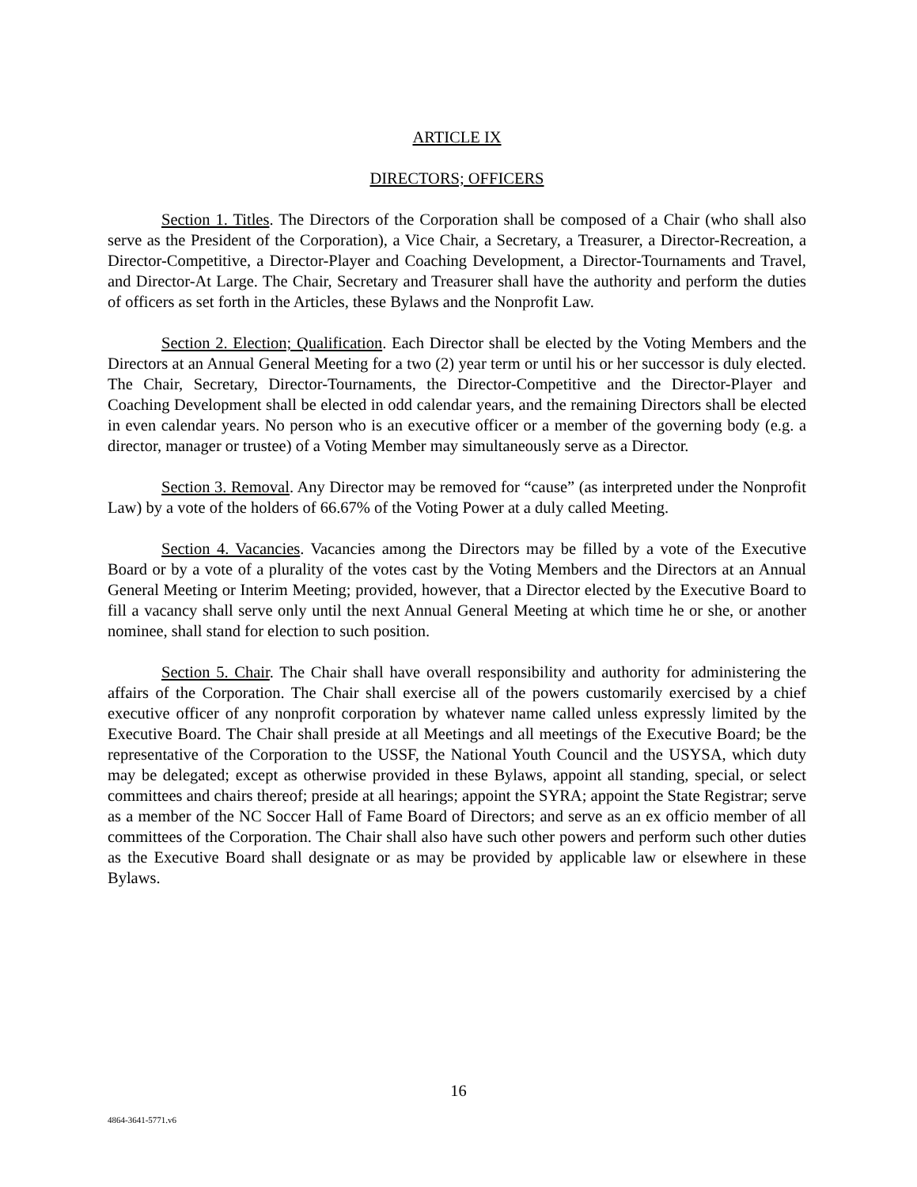ARTICLE IX
DIRECTORS; OFFICERS
Section 1. Titles. The Directors of the Corporation shall be composed of a Chair (who shall also serve as the President of the Corporation), a Vice Chair, a Secretary, a Treasurer, a Director-Recreation, a Director-Competitive, a Director-Player and Coaching Development, a Director-Tournaments and Travel, and Director-At Large. The Chair, Secretary and Treasurer shall have the authority and perform the duties of officers as set forth in the Articles, these Bylaws and the Nonprofit Law.
Section 2. Election; Qualification. Each Director shall be elected by the Voting Members and the Directors at an Annual General Meeting for a two (2) year term or until his or her successor is duly elected. The Chair, Secretary, Director-Tournaments, the Director-Competitive and the Director-Player and Coaching Development shall be elected in odd calendar years, and the remaining Directors shall be elected in even calendar years. No person who is an executive officer or a member of the governing body (e.g. a director, manager or trustee) of a Voting Member may simultaneously serve as a Director.
Section 3. Removal. Any Director may be removed for “cause” (as interpreted under the Nonprofit Law) by a vote of the holders of 66.67% of the Voting Power at a duly called Meeting.
Section 4. Vacancies. Vacancies among the Directors may be filled by a vote of the Executive Board or by a vote of a plurality of the votes cast by the Voting Members and the Directors at an Annual General Meeting or Interim Meeting; provided, however, that a Director elected by the Executive Board to fill a vacancy shall serve only until the next Annual General Meeting at which time he or she, or another nominee, shall stand for election to such position.
Section 5. Chair. The Chair shall have overall responsibility and authority for administering the affairs of the Corporation. The Chair shall exercise all of the powers customarily exercised by a chief executive officer of any nonprofit corporation by whatever name called unless expressly limited by the Executive Board. The Chair shall preside at all Meetings and all meetings of the Executive Board; be the representative of the Corporation to the USSF, the National Youth Council and the USYSA, which duty may be delegated; except as otherwise provided in these Bylaws, appoint all standing, special, or select committees and chairs thereof; preside at all hearings; appoint the SYRA; appoint the State Registrar; serve as a member of the NC Soccer Hall of Fame Board of Directors; and serve as an ex officio member of all committees of the Corporation. The Chair shall also have such other powers and perform such other duties as the Executive Board shall designate or as may be provided by applicable law or elsewhere in these Bylaws.
16
4864-3641-5771.v6